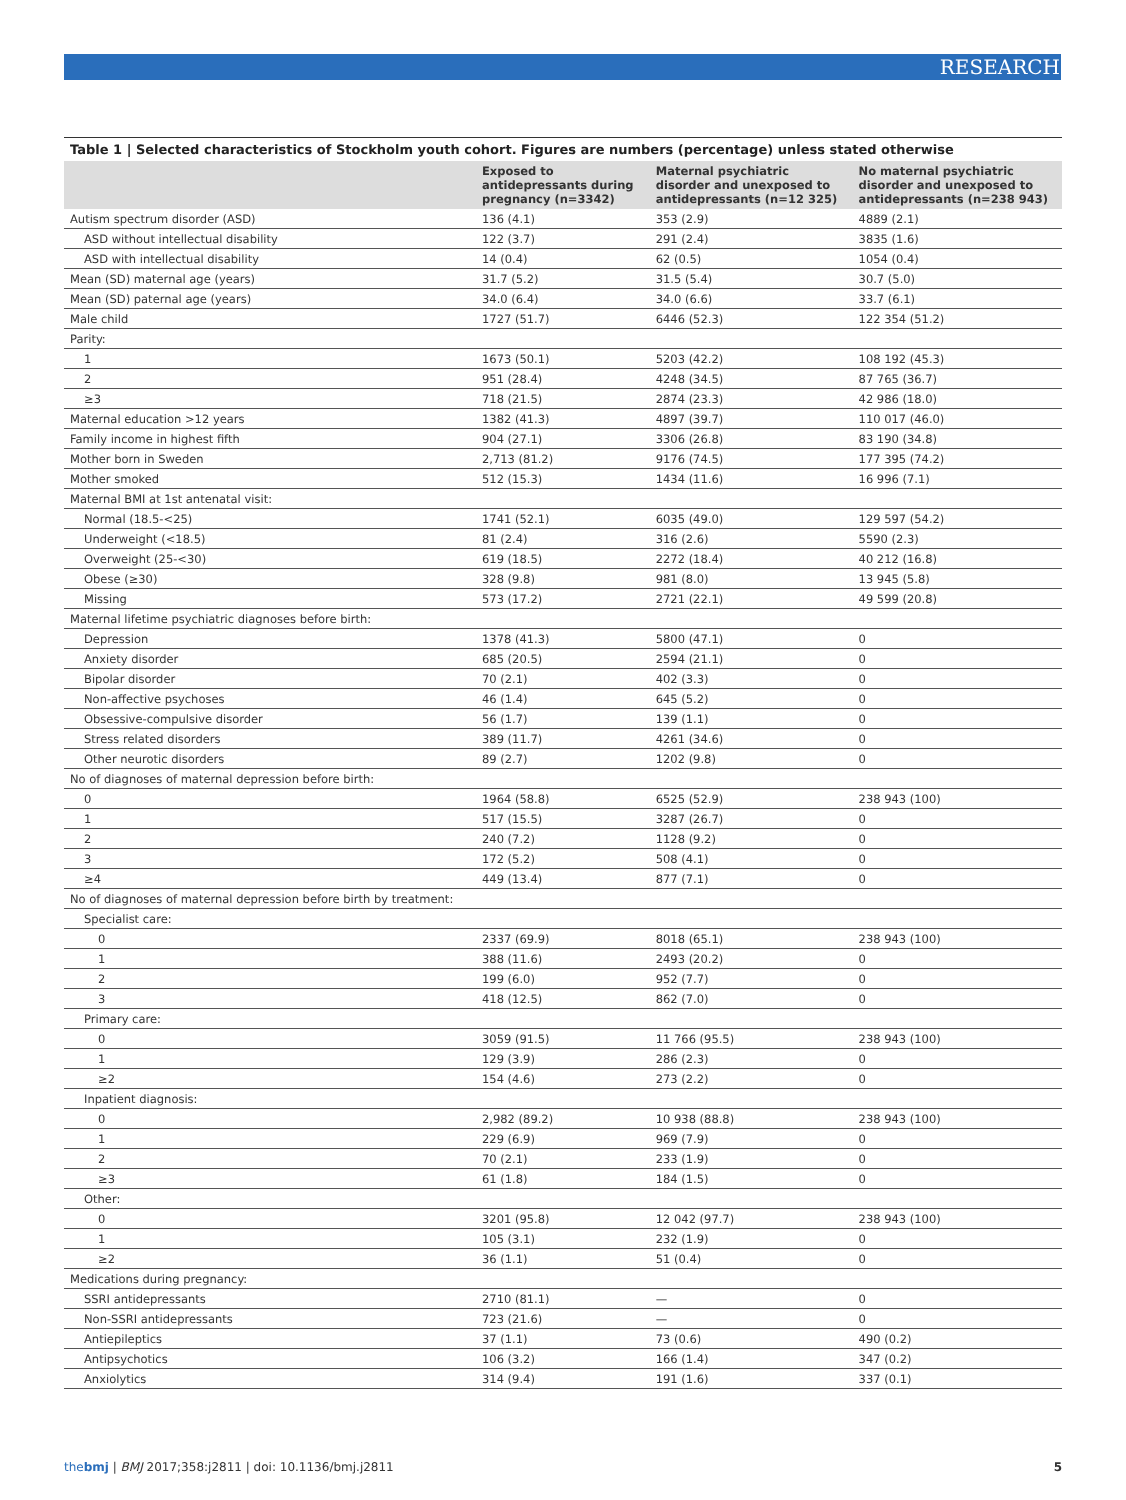RESEARCH
Table 1 | Selected characteristics of Stockholm youth cohort. Figures are numbers (percentage) unless stated otherwise
| | Exposed to antidepressants during pregnancy (n=3342) | Maternal psychiatric disorder and unexposed to antidepressants (n=12 325) | No maternal psychiatric disorder and unexposed to antidepressants (n=238 943) |
| --- | --- | --- | --- |
| Autism spectrum disorder (ASD) | 136 (4.1) | 353 (2.9) | 4889 (2.1) |
| ASD without intellectual disability | 122 (3.7) | 291 (2.4) | 3835 (1.6) |
| ASD with intellectual disability | 14 (0.4) | 62 (0.5) | 1054 (0.4) |
| Mean (SD) maternal age (years) | 31.7 (5.2) | 31.5 (5.4) | 30.7 (5.0) |
| Mean (SD) paternal age (years) | 34.0 (6.4) | 34.0 (6.6) | 33.7 (6.1) |
| Male child | 1727 (51.7) | 6446 (52.3) | 122 354 (51.2) |
| Parity: | | | |
| 1 | 1673 (50.1) | 5203 (42.2) | 108 192 (45.3) |
| 2 | 951 (28.4) | 4248 (34.5) | 87 765 (36.7) |
| ≥3 | 718 (21.5) | 2874 (23.3) | 42 986 (18.0) |
| Maternal education >12 years | 1382 (41.3) | 4897 (39.7) | 110 017 (46.0) |
| Family income in highest fifth | 904 (27.1) | 3306 (26.8) | 83 190 (34.8) |
| Mother born in Sweden | 2,713 (81.2) | 9176 (74.5) | 177 395 (74.2) |
| Mother smoked | 512 (15.3) | 1434 (11.6) | 16 996 (7.1) |
| Maternal BMI at 1st antenatal visit: | | | |
| Normal (18.5-<25) | 1741 (52.1) | 6035 (49.0) | 129 597 (54.2) |
| Underweight (<18.5) | 81 (2.4) | 316 (2.6) | 5590 (2.3) |
| Overweight (25-<30) | 619 (18.5) | 2272 (18.4) | 40 212 (16.8) |
| Obese (≥30) | 328 (9.8) | 981 (8.0) | 13 945 (5.8) |
| Missing | 573 (17.2) | 2721 (22.1) | 49 599 (20.8) |
| Maternal lifetime psychiatric diagnoses before birth: | | | |
| Depression | 1378 (41.3) | 5800 (47.1) | 0 |
| Anxiety disorder | 685 (20.5) | 2594 (21.1) | 0 |
| Bipolar disorder | 70 (2.1) | 402 (3.3) | 0 |
| Non-affective psychoses | 46 (1.4) | 645 (5.2) | 0 |
| Obsessive-compulsive disorder | 56 (1.7) | 139 (1.1) | 0 |
| Stress related disorders | 389 (11.7) | 4261 (34.6) | 0 |
| Other neurotic disorders | 89 (2.7) | 1202 (9.8) | 0 |
| No of diagnoses of maternal depression before birth: | | | |
| 0 | 1964 (58.8) | 6525 (52.9) | 238 943 (100) |
| 1 | 517 (15.5) | 3287 (26.7) | 0 |
| 2 | 240 (7.2) | 1128 (9.2) | 0 |
| 3 | 172 (5.2) | 508 (4.1) | 0 |
| ≥4 | 449 (13.4) | 877 (7.1) | 0 |
| No of diagnoses of maternal depression before birth by treatment: | | | |
| Specialist care: | | | |
| 0 | 2337 (69.9) | 8018 (65.1) | 238 943 (100) |
| 1 | 388 (11.6) | 2493 (20.2) | 0 |
| 2 | 199 (6.0) | 952 (7.7) | 0 |
| 3 | 418 (12.5) | 862 (7.0) | 0 |
| Primary care: | | | |
| 0 | 3059 (91.5) | 11 766 (95.5) | 238 943 (100) |
| 1 | 129 (3.9) | 286 (2.3) | 0 |
| ≥2 | 154 (4.6) | 273 (2.2) | 0 |
| Inpatient diagnosis: | | | |
| 0 | 2,982 (89.2) | 10 938 (88.8) | 238 943 (100) |
| 1 | 229 (6.9) | 969 (7.9) | 0 |
| 2 | 70 (2.1) | 233 (1.9) | 0 |
| ≥3 | 61 (1.8) | 184 (1.5) | 0 |
| Other: | | | |
| 0 | 3201 (95.8) | 12 042 (97.7) | 238 943 (100) |
| 1 | 105 (3.1) | 232 (1.9) | 0 |
| ≥2 | 36 (1.1) | 51 (0.4) | 0 |
| Medications during pregnancy: | | | |
| SSRI antidepressants | 2710 (81.1) | — | 0 |
| Non-SSRI antidepressants | 723 (21.6) | — | 0 |
| Antiepileptics | 37 (1.1) | 73 (0.6) | 490 (0.2) |
| Antipsychotics | 106 (3.2) | 166 (1.4) | 347 (0.2) |
| Anxiolytics | 314 (9.4) | 191 (1.6) | 337 (0.1) |
thebmj | BMJ 2017;358:j2811 | doi: 10.1136/bmj.j2811 5